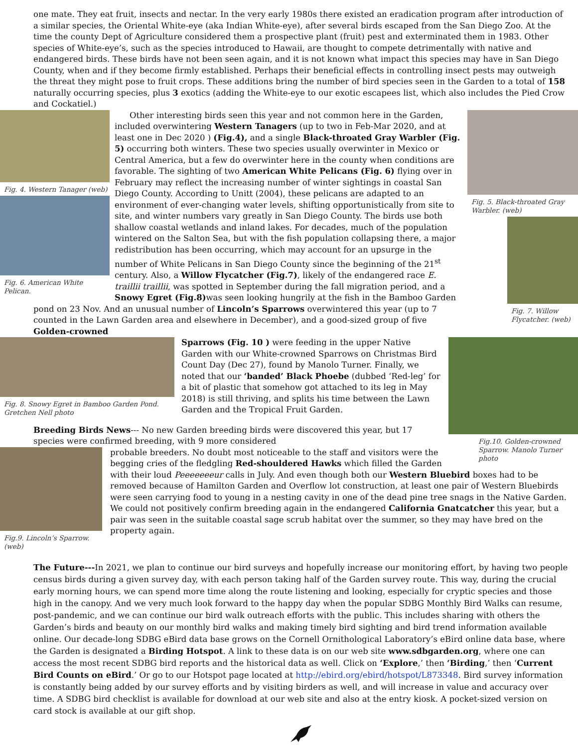one mate. They eat fruit, insects and nectar. In the very early 1980s there existed an eradication program after introduction of a similar species, the Oriental White-eye (aka Indian White-eye), after several birds escaped from the San Diego Zoo. At the time the county Dept of Agriculture considered them a prospective plant (fruit) pest and exterminated them in 1983. Other species of White-eye’s, such as the species introduced to Hawaii, are thought to compete detrimentally with native and endangered birds. These birds have not been seen again, and it is not known what impact this species may have in San Diego County, when and if they become firmly established. Perhaps their beneficial effects in controlling insect pests may outweigh the threat they might pose to fruit crops. These additions bring the number of bird species seen in the Garden to a total of 158 naturally occurring species, plus 3 exotics (adding the White-eye to our exotic escapees list, which also includes the Pied Crow and Cockatiel.)
Fig. 4. Western Tanager (web)
Fig. 6. American White Pelican.
Fig. 5. Black-throated Gray Warbler. (web)
Fig. 7. Willow Flycatcher. (web)
Other interesting birds seen this year and not common here in the Garden, included overwintering Western Tanagers (up to two in Feb-Mar 2020, and at least one in Dec 2020 ) (Fig.4), and a single Black-throated Gray Warbler (Fig. 5) occurring both winters. These two species usually overwinter in Mexico or Central America, but a few do overwinter here in the county when conditions are favorable. The sighting of two American White Pelicans (Fig. 6) flying over in February may reflect the increasing number of winter sightings in coastal San Diego County. According to Unitt (2004), these pelicans are adapted to an environment of ever-changing water levels, shifting opportunistically from site to site, and winter numbers vary greatly in San Diego County. The birds use both shallow coastal wetlands and inland lakes. For decades, much of the population wintered on the Salton Sea, but with the fish population collapsing there, a major redistribution has been occurring, which may account for an upsurge in the number of White Pelicans in San Diego County since the beginning of the 21<sup>st</sup> century. Also, a Willow Flycatcher (Fig.7), likely of the endangered race E. traillii traillii, was spotted in September during the fall migration period, and a Snowy Egret (Fig.8) was seen looking hungrily at the fish in the Bamboo Garden pond on 23 Nov. And an unusual number of Lincoln’s Sparrows overwintered this year (up to 7 counted in the Lawn Garden area and elsewhere in December), and a good-sized group of five Golden-crowned
Fig. 8. Snowy Egret in Bamboo Garden Pond. Gretchen Nell photo
Fig.10. Golden-crowned Sparrow. Manolo Turner photo
Sparrows (Fig. 10 ) were feeding in the upper Native Garden with our White-crowned Sparrows on Christmas Bird Count Day (Dec 27), found by Manolo Turner. Finally, we noted that our ‘banded’ Black Phoebe (dubbed ‘Red-leg’ for a bit of plastic that somehow got attached to its leg in May 2018) is still thriving, and splits his time between the Lawn Garden and the Tropical Fruit Garden.
Breeding Birds News--- No new Garden breeding birds were discovered this year, but 17 species were confirmed breeding, with 9 more considered
Fig.9. Lincoln’s Sparrow. (web)
probable breeders. No doubt most noticeable to the staff and visitors were the begging cries of the fledgling Red-shouldered Hawks which filled the Garden with their loud Peeeeeeeur calls in July. And even though both our Western Bluebird boxes had to be removed because of Hamilton Garden and Overflow lot construction, at least one pair of Western Bluebirds were seen carrying food to young in a nesting cavity in one of the dead pine tree snags in the Native Garden. We could not positively confirm breeding again in the endangered California Gnatcatcher this year, but a pair was seen in the suitable coastal sage scrub habitat over the summer, so they may have bred on the property again.
The Future---In 2021, we plan to continue our bird surveys and hopefully increase our monitoring effort, by having two people census birds during a given survey day, with each person taking half of the Garden survey route. This way, during the crucial early morning hours, we can spend more time along the route listening and looking, especially for cryptic species and those high in the canopy. And we very much look forward to the happy day when the popular SDBG Monthly Bird Walks can resume, post-pandemic, and we can continue our bird walk outreach efforts with the public. This includes sharing with others the Garden’s birds and beauty on our monthly bird walks and making timely bird sighting and bird trend information available online. Our decade-long SDBG eBird data base grows on the Cornell Ornithological Laboratory’s eBird online data base, where the Garden is designated a Birding Hotspot. A link to these data is on our web site www.sdbgarden.org, where one can access the most recent SDBG bird reports and the historical data as well. Click on ‘Explore,’ then ‘Birding,’ then ‘Current Bird Counts on eBird.’ Or go to our Hotspot page located at http://ebird.org/ebird/hotspot/L873348. Bird survey information is constantly being added by our survey efforts and by visiting birders as well, and will increase in value and accuracy over time. A SDBG bird checklist is available for download at our web site and also at the entry kiosk. A pocket-sized version on card stock is available at our gift shop.